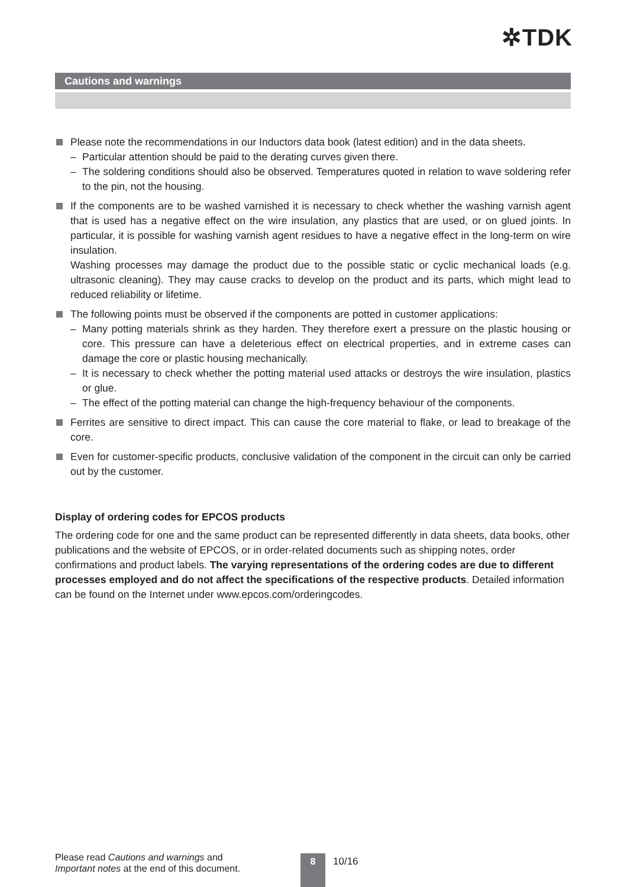✲TDK
Cautions and warnings
Please note the recommendations in our Inductors data book (latest edition) and in the data sheets.
– Particular attention should be paid to the derating curves given there.
– The soldering conditions should also be observed. Temperatures quoted in relation to wave soldering refer to the pin, not the housing.
If the components are to be washed varnished it is necessary to check whether the washing varnish agent that is used has a negative effect on the wire insulation, any plastics that are used, or on glued joints. In particular, it is possible for washing varnish agent residues to have a negative effect in the long-term on wire insulation.
Washing processes may damage the product due to the possible static or cyclic mechanical loads (e.g. ultrasonic cleaning). They may cause cracks to develop on the product and its parts, which might lead to reduced reliability or lifetime.
The following points must be observed if the components are potted in customer applications:
– Many potting materials shrink as they harden. They therefore exert a pressure on the plastic housing or core. This pressure can have a deleterious effect on electrical properties, and in extreme cases can damage the core or plastic housing mechanically.
– It is necessary to check whether the potting material used attacks or destroys the wire insulation, plastics or glue.
– The effect of the potting material can change the high-frequency behaviour of the components.
Ferrites are sensitive to direct impact. This can cause the core material to flake, or lead to breakage of the core.
Even for customer-specific products, conclusive validation of the component in the circuit can only be carried out by the customer.
Display of ordering codes for EPCOS products
The ordering code for one and the same product can be represented differently in data sheets, data books, other publications and the website of EPCOS, or in order-related documents such as shipping notes, order confirmations and product labels. The varying representations of the ordering codes are due to different processes employed and do not affect the specifications of the respective products. Detailed information can be found on the Internet under www.epcos.com/orderingcodes.
Please read Cautions and warnings and
Important notes at the end of this document.
8 10/16